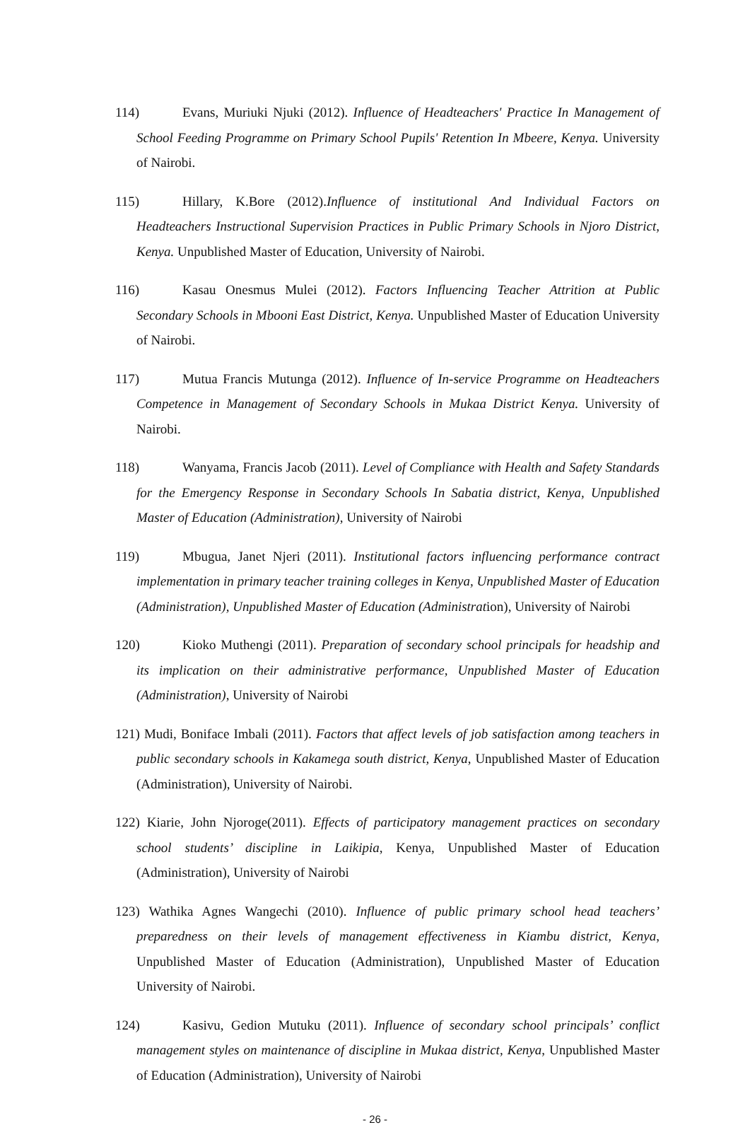114) Evans, Muriuki Njuki (2012). Influence of Headteachers' Practice In Management of School Feeding Programme on Primary School Pupils' Retention In Mbeere, Kenya. University of Nairobi.
115) Hillary, K.Bore (2012).Influence of institutional And Individual Factors on Headteachers Instructional Supervision Practices in Public Primary Schools in Njoro District, Kenya. Unpublished Master of Education, University of Nairobi.
116) Kasau Onesmus Mulei (2012). Factors Influencing Teacher Attrition at Public Secondary Schools in Mbooni East District, Kenya. Unpublished Master of Education University of Nairobi.
117) Mutua Francis Mutunga (2012). Influence of In-service Programme on Headteachers Competence in Management of Secondary Schools in Mukaa District Kenya. University of Nairobi.
118) Wanyama, Francis Jacob (2011). Level of Compliance with Health and Safety Standards for the Emergency Response in Secondary Schools In Sabatia district, Kenya, Unpublished Master of Education (Administration), University of Nairobi
119) Mbugua, Janet Njeri (2011). Institutional factors influencing performance contract implementation in primary teacher training colleges in Kenya, Unpublished Master of Education (Administration), Unpublished Master of Education (Administration), University of Nairobi
120) Kioko Muthengi (2011). Preparation of secondary school principals for headship and its implication on their administrative performance, Unpublished Master of Education (Administration), University of Nairobi
121) Mudi, Boniface Imbali (2011). Factors that affect levels of job satisfaction among teachers in public secondary schools in Kakamega south district, Kenya, Unpublished Master of Education (Administration), University of Nairobi.
122) Kiarie, John Njoroge(2011). Effects of participatory management practices on secondary school students’ discipline in Laikipia, Kenya, Unpublished Master of Education (Administration), University of Nairobi
123) Wathika Agnes Wangechi (2010). Influence of public primary school head teachers’ preparedness on their levels of management effectiveness in Kiambu district, Kenya, Unpublished Master of Education (Administration), Unpublished Master of Education University of Nairobi.
124) Kasivu, Gedion Mutuku (2011). Influence of secondary school principals’ conflict management styles on maintenance of discipline in Mukaa district, Kenya, Unpublished Master of Education (Administration), University of Nairobi
- 26 -